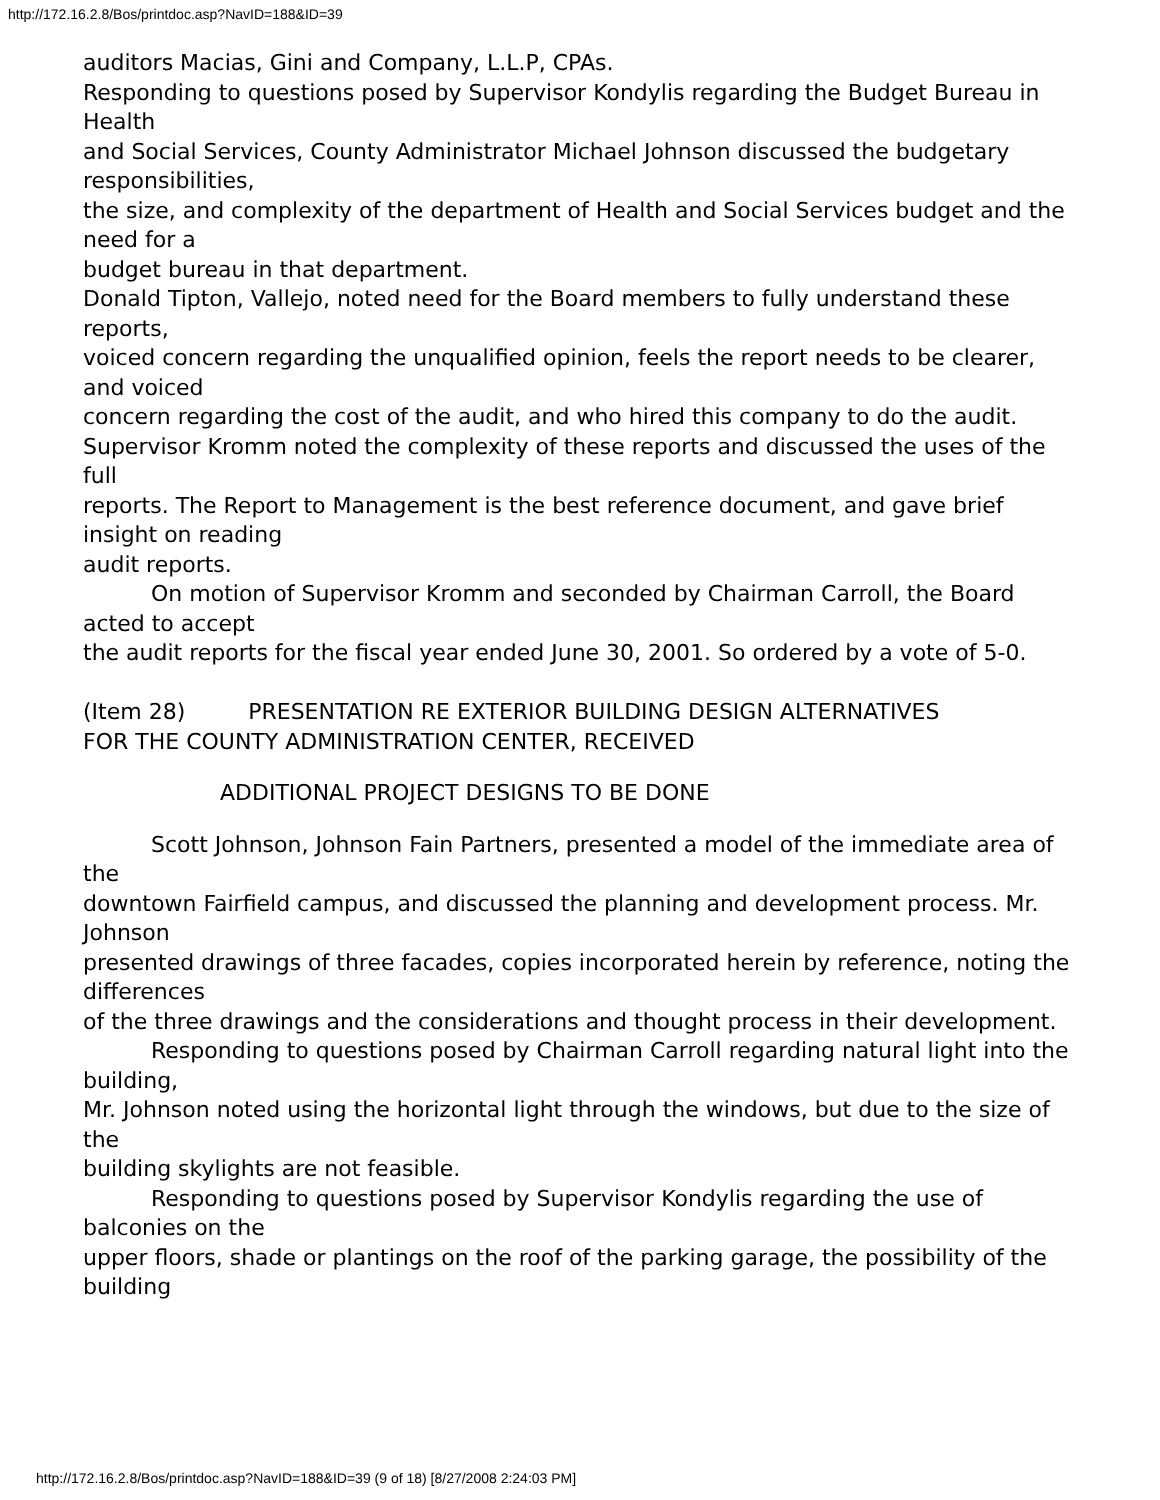http://172.16.2.8/Bos/printdoc.asp?NavID=188&ID=39
auditors Macias, Gini and Company, L.L.P, CPAs.
Responding to questions posed by Supervisor Kondylis regarding the Budget Bureau in Health
and Social Services, County Administrator Michael Johnson discussed the budgetary responsibilities,
the size, and complexity of the department of Health and Social Services budget and the need for a
budget bureau in that department.
Donald Tipton, Vallejo, noted need for the Board members to fully understand these reports,
voiced concern regarding the unqualified opinion, feels the report needs to be clearer, and voiced
concern regarding the cost of the audit, and who hired this company to do the audit.
Supervisor Kromm noted the complexity of these reports and discussed the uses of the full
reports. The Report to Management is the best reference document, and gave brief insight on reading
audit reports.
On motion of Supervisor Kromm and seconded by Chairman Carroll, the Board acted to accept
the audit reports for the fiscal year ended June 30, 2001. So ordered by a vote of 5-0.
(Item 28) PRESENTATION RE EXTERIOR BUILDING DESIGN ALTERNATIVES
FOR THE COUNTY ADMINISTRATION CENTER, RECEIVED
ADDITIONAL PROJECT DESIGNS TO BE DONE
Scott Johnson, Johnson Fain Partners, presented a model of the immediate area of the
downtown Fairfield campus, and discussed the planning and development process. Mr. Johnson
presented drawings of three facades, copies incorporated herein by reference, noting the differences
of the three drawings and the considerations and thought process in their development.
Responding to questions posed by Chairman Carroll regarding natural light into the building,
Mr. Johnson noted using the horizontal light through the windows, but due to the size of the
building skylights are not feasible.
Responding to questions posed by Supervisor Kondylis regarding the use of balconies on the
upper floors, shade or plantings on the roof of the parking garage, the possibility of the building
http://172.16.2.8/Bos/printdoc.asp?NavID=188&ID=39 (9 of 18) [8/27/2008 2:24:03 PM]